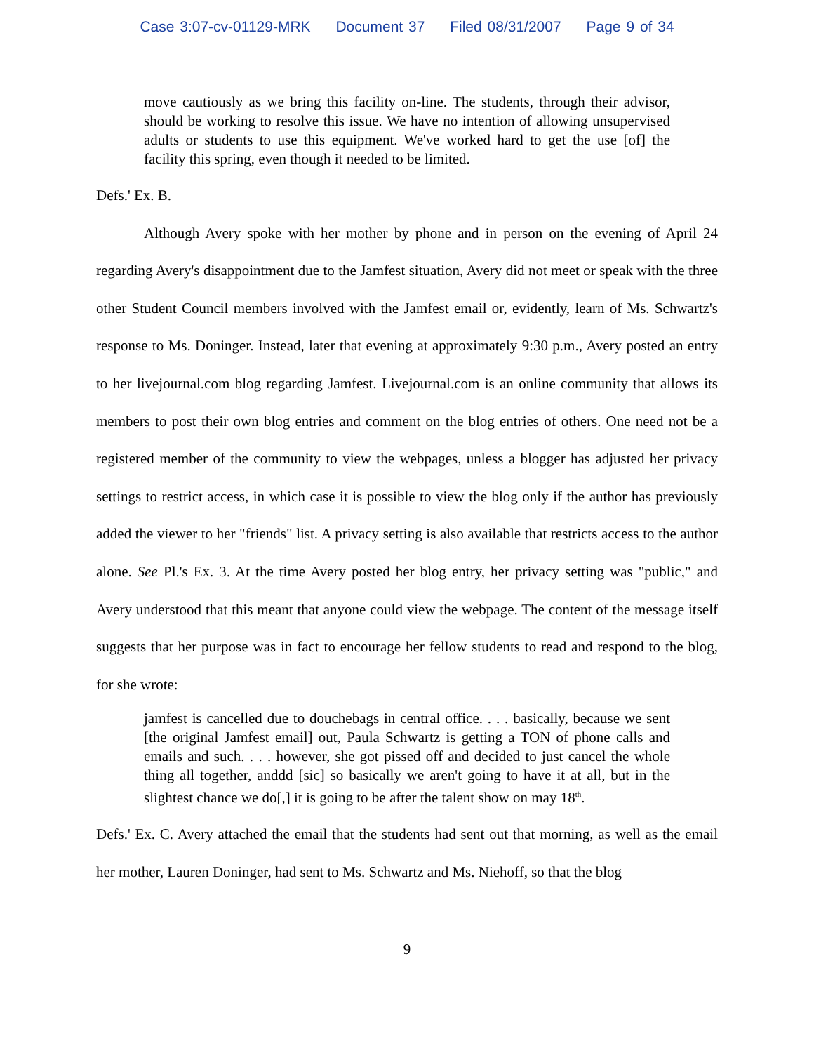Case 3:07-cv-01129-MRK Document 37 Filed 08/31/2007 Page 9 of 34
move cautiously as we bring this facility on-line. The students, through their advisor, should be working to resolve this issue. We have no intention of allowing unsupervised adults or students to use this equipment. We've worked hard to get the use [of] the facility this spring, even though it needed to be limited.
Defs.' Ex. B.
Although Avery spoke with her mother by phone and in person on the evening of April 24 regarding Avery's disappointment due to the Jamfest situation, Avery did not meet or speak with the three other Student Council members involved with the Jamfest email or, evidently, learn of Ms. Schwartz's response to Ms. Doninger. Instead, later that evening at approximately 9:30 p.m., Avery posted an entry to her livejournal.com blog regarding Jamfest. Livejournal.com is an online community that allows its members to post their own blog entries and comment on the blog entries of others. One need not be a registered member of the community to view the webpages, unless a blogger has adjusted her privacy settings to restrict access, in which case it is possible to view the blog only if the author has previously added the viewer to her "friends" list. A privacy setting is also available that restricts access to the author alone. See Pl.'s Ex. 3. At the time Avery posted her blog entry, her privacy setting was "public," and Avery understood that this meant that anyone could view the webpage. The content of the message itself suggests that her purpose was in fact to encourage her fellow students to read and respond to the blog, for she wrote:
jamfest is cancelled due to douchebags in central office. . . . basically, because we sent [the original Jamfest email] out, Paula Schwartz is getting a TON of phone calls and emails and such. . . . however, she got pissed off and decided to just cancel the whole thing all together, anddd [sic] so basically we aren't going to have it at all, but in the slightest chance we do[,] it is going to be after the talent show on may 18<sup>th</sup>.
Defs.' Ex. C. Avery attached the email that the students had sent out that morning, as well as the email her mother, Lauren Doninger, had sent to Ms. Schwartz and Ms. Niehoff, so that the blog
9